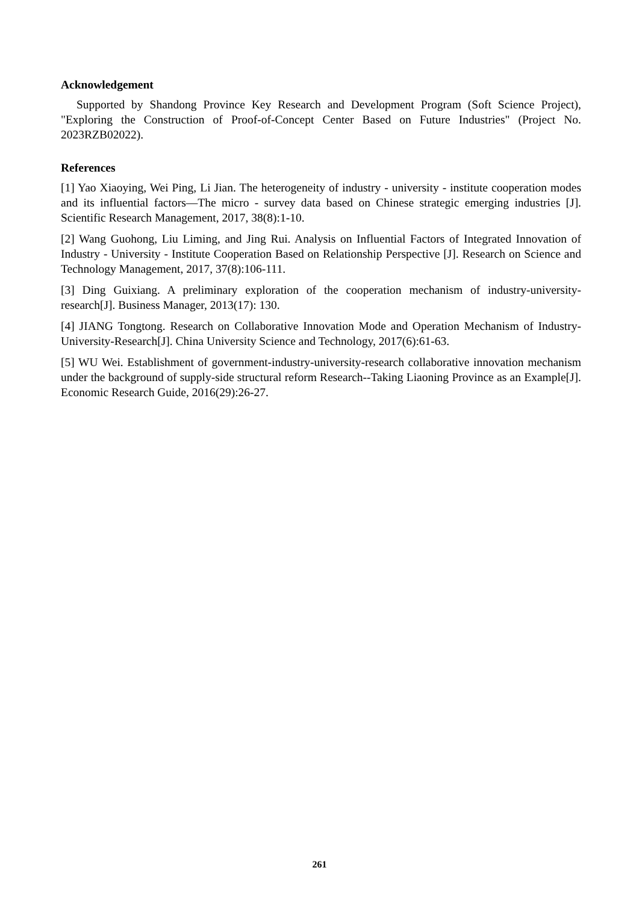Acknowledgement
Supported by Shandong Province Key Research and Development Program (Soft Science Project), "Exploring the Construction of Proof-of-Concept Center Based on Future Industries" (Project No. 2023RZB02022).
References
[1] Yao Xiaoying, Wei Ping, Li Jian. The heterogeneity of industry - university - institute cooperation modes and its influential factors—The micro - survey data based on Chinese strategic emerging industries [J]. Scientific Research Management, 2017, 38(8):1-10.
[2] Wang Guohong, Liu Liming, and Jing Rui. Analysis on Influential Factors of Integrated Innovation of Industry - University - Institute Cooperation Based on Relationship Perspective [J]. Research on Science and Technology Management, 2017, 37(8):106-111.
[3] Ding Guixiang. A preliminary exploration of the cooperation mechanism of industry-university-research[J]. Business Manager, 2013(17): 130.
[4] JIANG Tongtong. Research on Collaborative Innovation Mode and Operation Mechanism of Industry-University-Research[J]. China University Science and Technology, 2017(6):61-63.
[5] WU Wei. Establishment of government-industry-university-research collaborative innovation mechanism under the background of supply-side structural reform Research--Taking Liaoning Province as an Example[J]. Economic Research Guide, 2016(29):26-27.
261